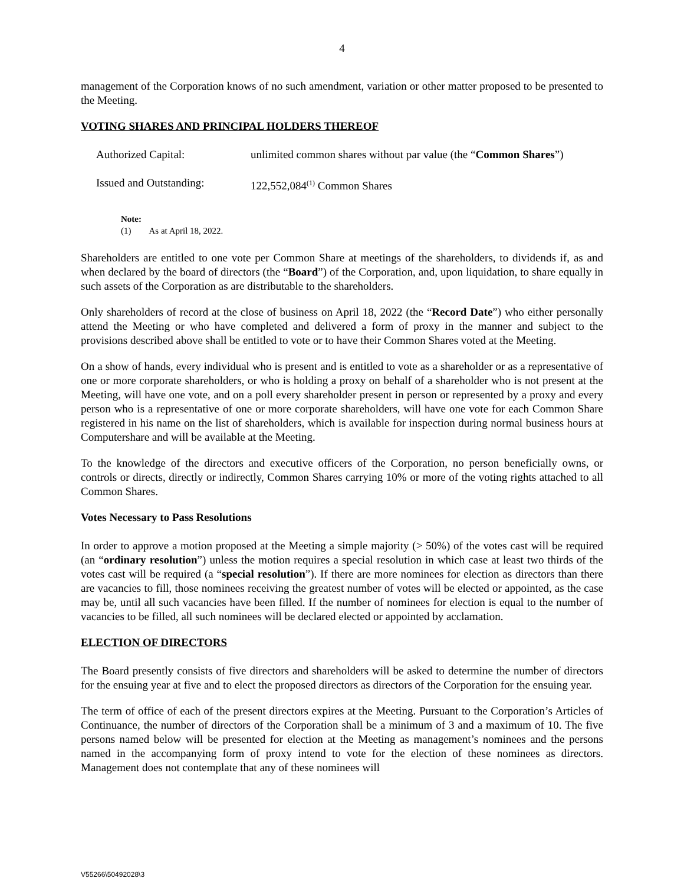4
management of the Corporation knows of no such amendment, variation or other matter proposed to be presented to the Meeting.
VOTING SHARES AND PRINCIPAL HOLDERS THEREOF
| Authorized Capital: | unlimited common shares without par value (the “ Common Shares ”) |
| Issued and Outstanding: | 122,552,084<sup>(1)</sup> Common Shares |
Note:
(1) As at April 18, 2022.
Shareholders are entitled to one vote per Common Share at meetings of the shareholders, to dividends if, as and when declared by the board of directors (the “Board”) of the Corporation, and, upon liquidation, to share equally in such assets of the Corporation as are distributable to the shareholders.
Only shareholders of record at the close of business on April 18, 2022 (the “Record Date”) who either personally attend the Meeting or who have completed and delivered a form of proxy in the manner and subject to the provisions described above shall be entitled to vote or to have their Common Shares voted at the Meeting.
On a show of hands, every individual who is present and is entitled to vote as a shareholder or as a representative of one or more corporate shareholders, or who is holding a proxy on behalf of a shareholder who is not present at the Meeting, will have one vote, and on a poll every shareholder present in person or represented by a proxy and every person who is a representative of one or more corporate shareholders, will have one vote for each Common Share registered in his name on the list of shareholders, which is available for inspection during normal business hours at Computershare and will be available at the Meeting.
To the knowledge of the directors and executive officers of the Corporation, no person beneficially owns, or controls or directs, directly or indirectly, Common Shares carrying 10% or more of the voting rights attached to all Common Shares.
Votes Necessary to Pass Resolutions
In order to approve a motion proposed at the Meeting a simple majority (> 50%) of the votes cast will be required (an “ordinary resolution”) unless the motion requires a special resolution in which case at least two thirds of the votes cast will be required (a “special resolution”). If there are more nominees for election as directors than there are vacancies to fill, those nominees receiving the greatest number of votes will be elected or appointed, as the case may be, until all such vacancies have been filled. If the number of nominees for election is equal to the number of vacancies to be filled, all such nominees will be declared elected or appointed by acclamation.
ELECTION OF DIRECTORS
The Board presently consists of five directors and shareholders will be asked to determine the number of directors for the ensuing year at five and to elect the proposed directors as directors of the Corporation for the ensuing year.
The term of office of each of the present directors expires at the Meeting. Pursuant to the Corporation’s Articles of Continuance, the number of directors of the Corporation shall be a minimum of 3 and a maximum of 10. The five persons named below will be presented for election at the Meeting as management’s nominees and the persons named in the accompanying form of proxy intend to vote for the election of these nominees as directors. Management does not contemplate that any of these nominees will
V55266\50492028\3